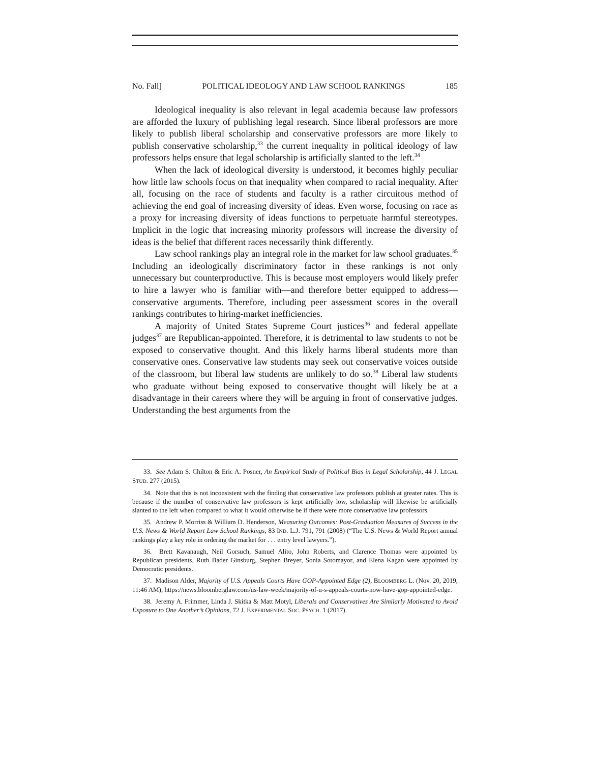No. Fall] POLITICAL IDEOLOGY AND LAW SCHOOL RANKINGS 185
Ideological inequality is also relevant in legal academia because law professors are afforded the luxury of publishing legal research. Since liberal professors are more likely to publish liberal scholarship and conservative professors are more likely to publish conservative scholarship,<sup>33</sup> the current inequality in political ideology of law professors helps ensure that legal scholarship is artificially slanted to the left.<sup>34</sup>
When the lack of ideological diversity is understood, it becomes highly peculiar how little law schools focus on that inequality when compared to racial inequality. After all, focusing on the race of students and faculty is a rather circuitous method of achieving the end goal of increasing diversity of ideas. Even worse, focusing on race as a proxy for increasing diversity of ideas functions to perpetuate harmful stereotypes. Implicit in the logic that increasing minority professors will increase the diversity of ideas is the belief that different races necessarily think differently.
Law school rankings play an integral role in the market for law school graduates.<sup>35</sup> Including an ideologically discriminatory factor in these rankings is not only unnecessary but counterproductive. This is because most employers would likely prefer to hire a lawyer who is familiar with—and therefore better equipped to address—conservative arguments. Therefore, including peer assessment scores in the overall rankings contributes to hiring-market inefficiencies.
A majority of United States Supreme Court justices<sup>36</sup> and federal appellate judges<sup>37</sup> are Republican-appointed. Therefore, it is detrimental to law students to not be exposed to conservative thought. And this likely harms liberal students more than conservative ones. Conservative law students may seek out conservative voices outside of the classroom, but liberal law students are unlikely to do so.<sup>38</sup> Liberal law students who graduate without being exposed to conservative thought will likely be at a disadvantage in their careers where they will be arguing in front of conservative judges. Understanding the best arguments from the
33. See Adam S. Chilton & Eric A. Posner, An Empirical Study of Political Bias in Legal Scholarship, 44 J. LEGAL STUD. 277 (2015).
34. Note that this is not inconsistent with the finding that conservative law professors publish at greater rates. This is because if the number of conservative law professors is kept artificially low, scholarship will likewise be artificially slanted to the left when compared to what it would otherwise be if there were more conservative law professors.
35. Andrew P. Morriss & William D. Henderson, Measuring Outcomes: Post-Graduation Measures of Success in the U.S. News & World Report Law School Rankings, 83 IND. L.J. 791, 791 (2008) (“The U.S. News & World Report annual rankings play a key role in ordering the market for . . . entry level lawyers.”).
36. Brett Kavanaugh, Neil Gorsuch, Samuel Alito, John Roberts, and Clarence Thomas were appointed by Republican presidents. Ruth Bader Ginsburg, Stephen Breyer, Sonia Sotomayor, and Elena Kagan were appointed by Democratic presidents.
37. Madison Alder, Majority of U.S. Appeals Courts Have GOP-Appointed Edge (2), BLOOMBERG L. (Nov. 20, 2019, 11:46 AM), https://news.bloomberglaw.com/us-law-week/majority-of-u-s-appeals-courts-now-have-gop-appointed-edge.
38. Jeremy A. Frimmer, Linda J. Skitka & Matt Motyl, Liberals and Conservatives Are Similarly Motivated to Avoid Exposure to One Another’s Opinions, 72 J. EXPERIMENTAL SOC. PSYCH. 1 (2017).